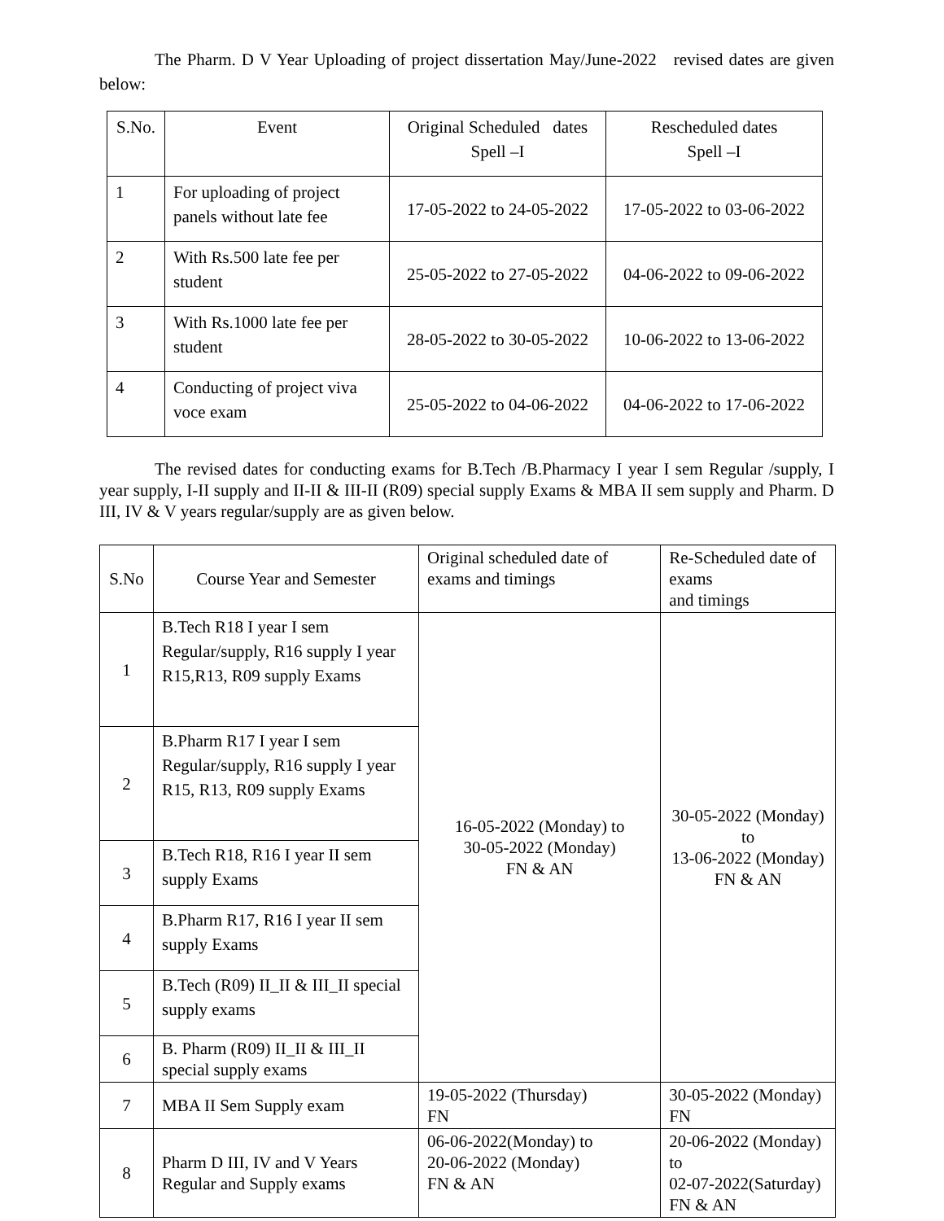The Pharm. D V Year Uploading of project dissertation May/June-2022 revised dates are given below:
| S.No. | Event | Original Scheduled dates Spell –I | Rescheduled dates Spell –I |
| --- | --- | --- | --- |
| 1 | For uploading of project panels without late fee | 17-05-2022 to 24-05-2022 | 17-05-2022 to 03-06-2022 |
| 2 | With Rs.500 late fee per student | 25-05-2022 to 27-05-2022 | 04-06-2022 to 09-06-2022 |
| 3 | With Rs.1000 late fee per student | 28-05-2022 to 30-05-2022 | 10-06-2022 to 13-06-2022 |
| 4 | Conducting of project viva voce exam | 25-05-2022 to 04-06-2022 | 04-06-2022 to 17-06-2022 |
The revised dates for conducting exams for B.Tech /B.Pharmacy I year I sem Regular /supply, I year supply, I-II supply and II-II & III-II (R09) special supply Exams & MBA II sem supply and Pharm. D III, IV & V years regular/supply are as given below.
| S.No | Course Year and Semester | Original scheduled date of exams and timings | Re-Scheduled date of exams and timings |
| --- | --- | --- | --- |
| 1 | B.Tech R18 I year I sem Regular/supply, R16 supply I year R15,R13, R09 supply Exams | 16-05-2022 (Monday) to 30-05-2022 (Monday) FN & AN | 30-05-2022 (Monday) to 13-06-2022 (Monday) FN & AN |
| 2 | B.Pharm R17 I year I sem Regular/supply, R16 supply I year R15, R13, R09 supply Exams | | |
| 3 | B.Tech R18, R16 I year II sem supply Exams | | |
| 4 | B.Pharm R17, R16 I year II sem supply Exams | | |
| 5 | B.Tech (R09) II_II & III_II special supply exams | | |
| 6 | B. Pharm (R09) II_II & III_II special supply exams | | |
| 7 | MBA II Sem Supply exam | 19-05-2022 (Thursday) FN | 30-05-2022 (Monday) FN |
| 8 | Pharm D III, IV and V Years Regular and Supply exams | 06-06-2022(Monday) to 20-06-2022 (Monday) FN & AN | 20-06-2022 (Monday) to 02-07-2022(Saturday) FN & AN |